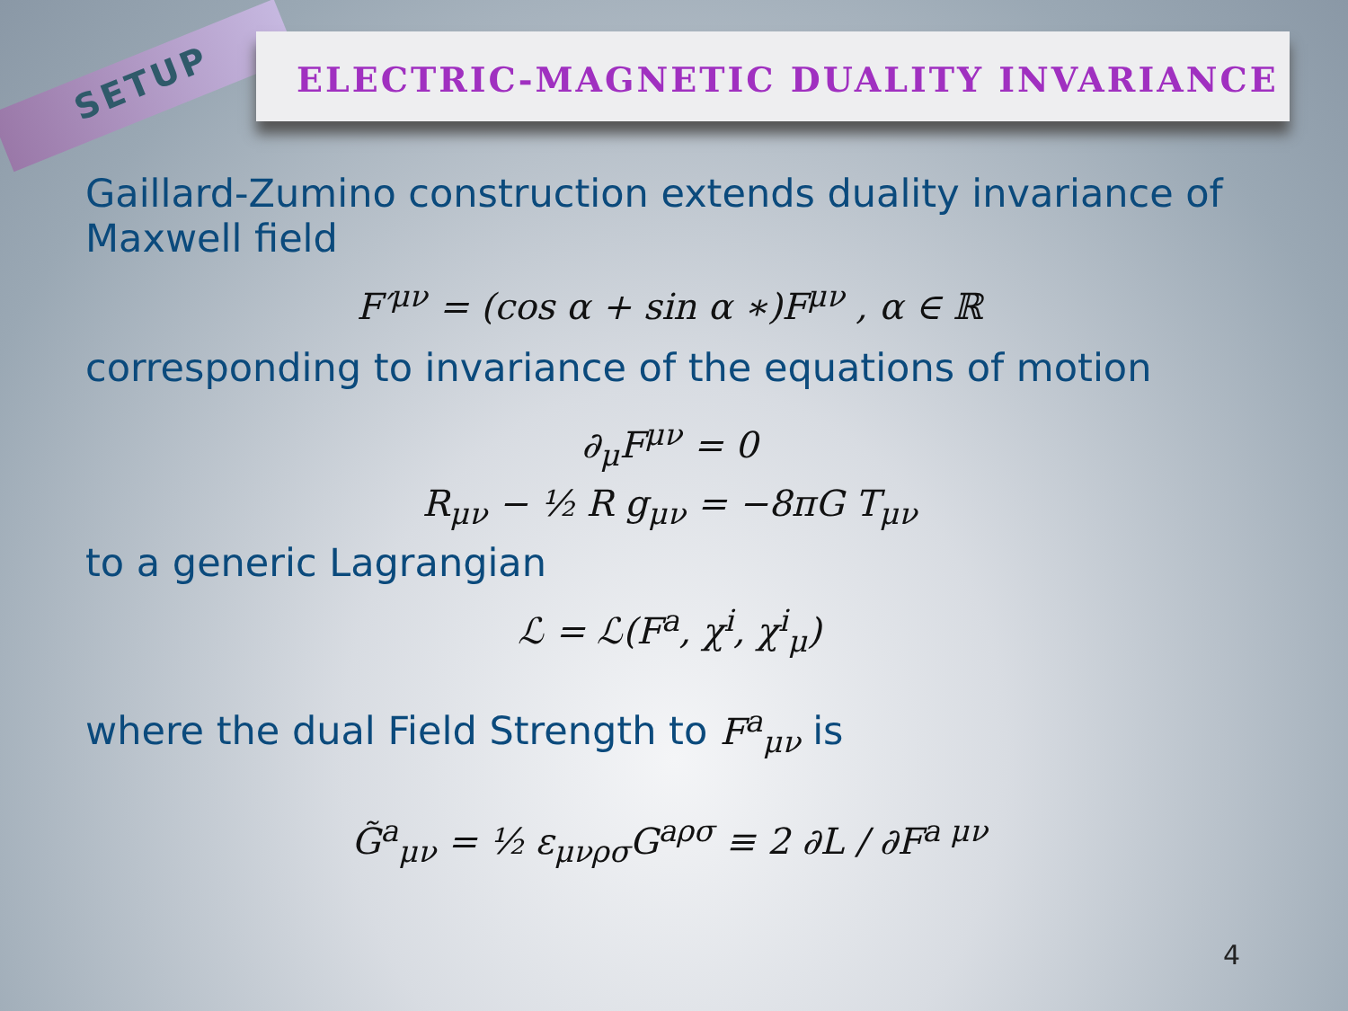SETUP
ELECTRIC-MAGNETIC DUALITY INVARIANCE
Gaillard-Zumino construction extends duality invariance of Maxwell field
F′<sup>μν</sup> = (cos α + sin α ∗)F<sup>μν</sup> , α ∈ ℝ
corresponding to invariance of the equations of motion
∂<sub>μ</sub>F<sup>μν</sup> = 0
R<sub>μν</sub> − ½ R g<sub>μν</sub> = −8πG T<sub>μν</sub>
to a generic Lagrangian
ℒ = ℒ(F<sup>a</sup>, χ<sup>i</sup>, χ<sup>i</sup><sub>μ</sub>)
where the dual Field Strength to F<sup>a</sup><sub>μν</sub> is
G̃<sup>a</sup><sub>μν</sub> = ½ ε<sub>μνρσ</sub>G<sup>aρσ</sup> ≡ 2 ∂L / ∂F<sup>a μν</sup>
4